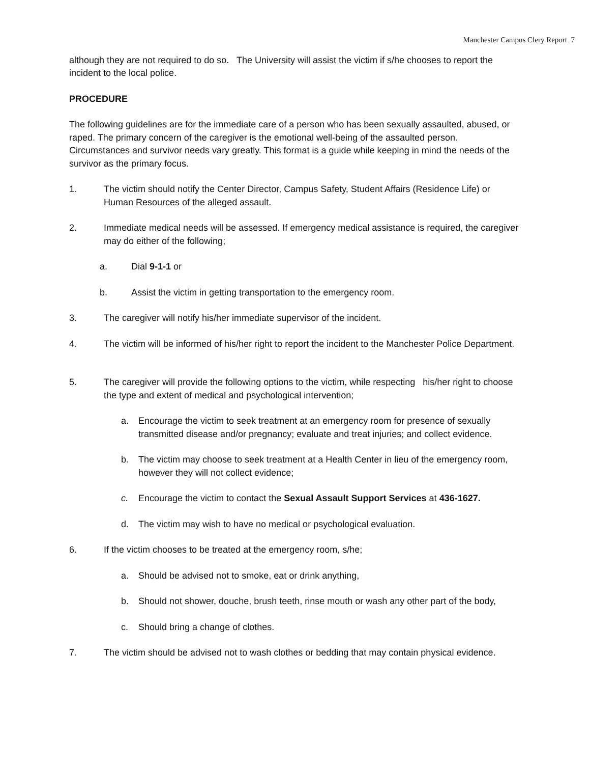Manchester Campus Clery Report 7
although they are not required to do so. The University will assist the victim if s/he chooses to report the incident to the local police.
PROCEDURE
The following guidelines are for the immediate care of a person who has been sexually assaulted, abused, or raped. The primary concern of the caregiver is the emotional well-being of the assaulted person. Circumstances and survivor needs vary greatly. This format is a guide while keeping in mind the needs of the survivor as the primary focus.
1. The victim should notify the Center Director, Campus Safety, Student Affairs (Residence Life) or Human Resources of the alleged assault.
2. Immediate medical needs will be assessed. If emergency medical assistance is required, the caregiver may do either of the following;
a. Dial 9-1-1 or
b. Assist the victim in getting transportation to the emergency room.
3. The caregiver will notify his/her immediate supervisor of the incident.
4. The victim will be informed of his/her right to report the incident to the Manchester Police Department.
5. The caregiver will provide the following options to the victim, while respecting his/her right to choose the type and extent of medical and psychological intervention;
a. Encourage the victim to seek treatment at an emergency room for presence of sexually transmitted disease and/or pregnancy; evaluate and treat injuries; and collect evidence.
b. The victim may choose to seek treatment at a Health Center in lieu of the emergency room, however they will not collect evidence;
c. Encourage the victim to contact the Sexual Assault Support Services at 436-1627.
d. The victim may wish to have no medical or psychological evaluation.
6. If the victim chooses to be treated at the emergency room, s/he;
a. Should be advised not to smoke, eat or drink anything,
b. Should not shower, douche, brush teeth, rinse mouth or wash any other part of the body,
c. Should bring a change of clothes.
7. The victim should be advised not to wash clothes or bedding that may contain physical evidence.